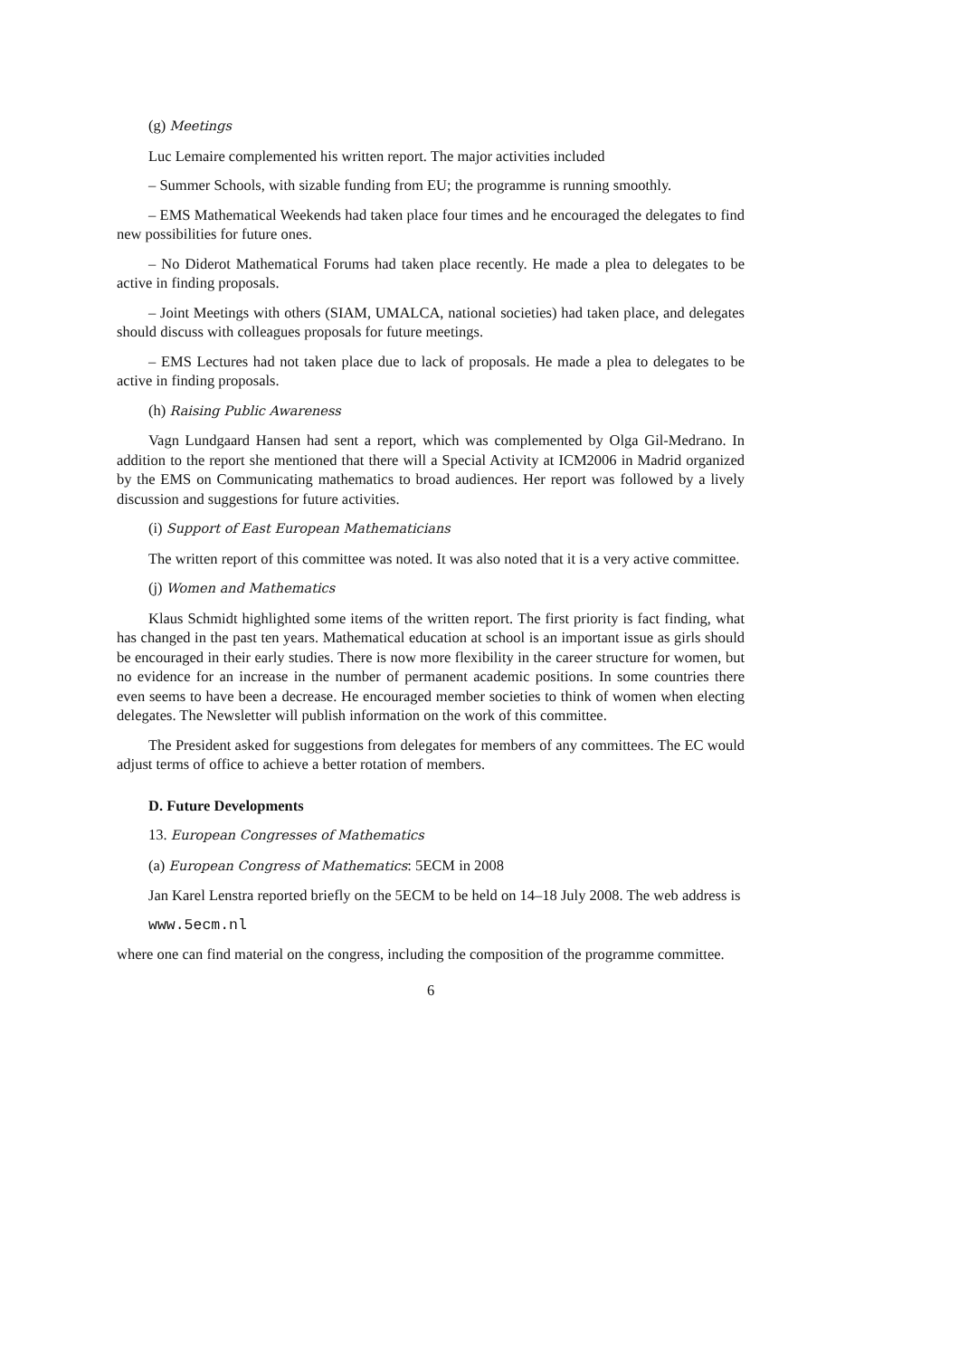(g) Meetings
Luc Lemaire complemented his written report. The major activities included
– Summer Schools, with sizable funding from EU; the programme is running smoothly.
– EMS Mathematical Weekends had taken place four times and he encouraged the delegates to find new possibilities for future ones.
– No Diderot Mathematical Forums had taken place recently. He made a plea to delegates to be active in finding proposals.
– Joint Meetings with others (SIAM, UMALCA, national societies) had taken place, and delegates should discuss with colleagues proposals for future meetings.
– EMS Lectures had not taken place due to lack of proposals. He made a plea to delegates to be active in finding proposals.
(h) Raising Public Awareness
Vagn Lundgaard Hansen had sent a report, which was complemented by Olga Gil-Medrano. In addition to the report she mentioned that there will a Special Activity at ICM2006 in Madrid organized by the EMS on Communicating mathematics to broad audiences. Her report was followed by a lively discussion and suggestions for future activities.
(i) Support of East European Mathematicians
The written report of this committee was noted. It was also noted that it is a very active committee.
(j) Women and Mathematics
Klaus Schmidt highlighted some items of the written report. The first priority is fact finding, what has changed in the past ten years. Mathematical education at school is an important issue as girls should be encouraged in their early studies. There is now more flexibility in the career structure for women, but no evidence for an increase in the number of permanent academic positions. In some countries there even seems to have been a decrease. He encouraged member societies to think of women when electing delegates. The Newsletter will publish information on the work of this committee.
The President asked for suggestions from delegates for members of any committees. The EC would adjust terms of office to achieve a better rotation of members.
D. Future Developments
13. European Congresses of Mathematics
(a) European Congress of Mathematics: 5ECM in 2008
Jan Karel Lenstra reported briefly on the 5ECM to be held on 14–18 July 2008. The web address is
www.5ecm.nl
where one can find material on the congress, including the composition of the programme committee.
6